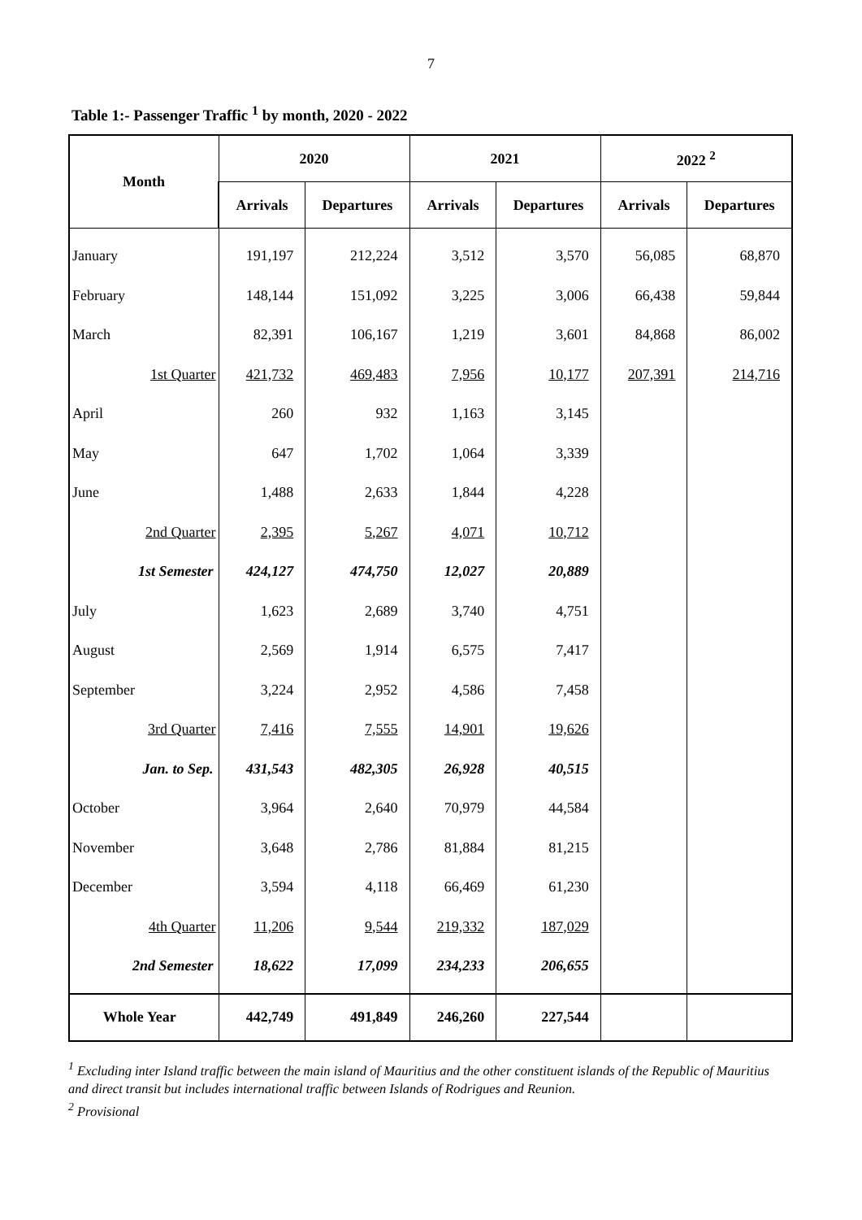7
Table 1:- Passenger Traffic <sup>1</sup> by month, 2020 - 2022
| Month | 2020 | | 2021 | | 2022 <sup>2</sup> | |
| --- | --- | --- | --- | --- | --- | --- |
| | Arrivals | Departures | Arrivals | Departures | Arrivals | Departures |
| January | 191,197 | 212,224 | 3,512 | 3,570 | 56,085 | 68,870 |
| February | 148,144 | 151,092 | 3,225 | 3,006 | 66,438 | 59,844 |
| March | 82,391 | 106,167 | 1,219 | 3,601 | 84,868 | 86,002 |
| 1st Quarter | 421,732 | 469,483 | 7,956 | 10,177 | 207,391 | 214,716 |
| April | 260 | 932 | 1,163 | 3,145 | | |
| May | 647 | 1,702 | 1,064 | 3,339 | | |
| June | 1,488 | 2,633 | 1,844 | 4,228 | | |
| 2nd Quarter | 2,395 | 5,267 | 4,071 | 10,712 | | |
| 1st Semester | 424,127 | 474,750 | 12,027 | 20,889 | | |
| July | 1,623 | 2,689 | 3,740 | 4,751 | | |
| August | 2,569 | 1,914 | 6,575 | 7,417 | | |
| September | 3,224 | 2,952 | 4,586 | 7,458 | | |
| 3rd Quarter | 7,416 | 7,555 | 14,901 | 19,626 | | |
| Jan. to Sep. | 431,543 | 482,305 | 26,928 | 40,515 | | |
| October | 3,964 | 2,640 | 70,979 | 44,584 | | |
| November | 3,648 | 2,786 | 81,884 | 81,215 | | |
| December | 3,594 | 4,118 | 66,469 | 61,230 | | |
| 4th Quarter | 11,206 | 9,544 | 219,332 | 187,029 | | |
| 2nd Semester | 18,622 | 17,099 | 234,233 | 206,655 | | |
| Whole Year | 442,749 | 491,849 | 246,260 | 227,544 | | |
<sup>1</sup> Excluding inter Island traffic between the main island of Mauritius and the other constituent islands of the Republic of Mauritius and direct transit but includes international traffic between Islands of Rodrigues and Reunion.
<sup>2</sup> Provisional